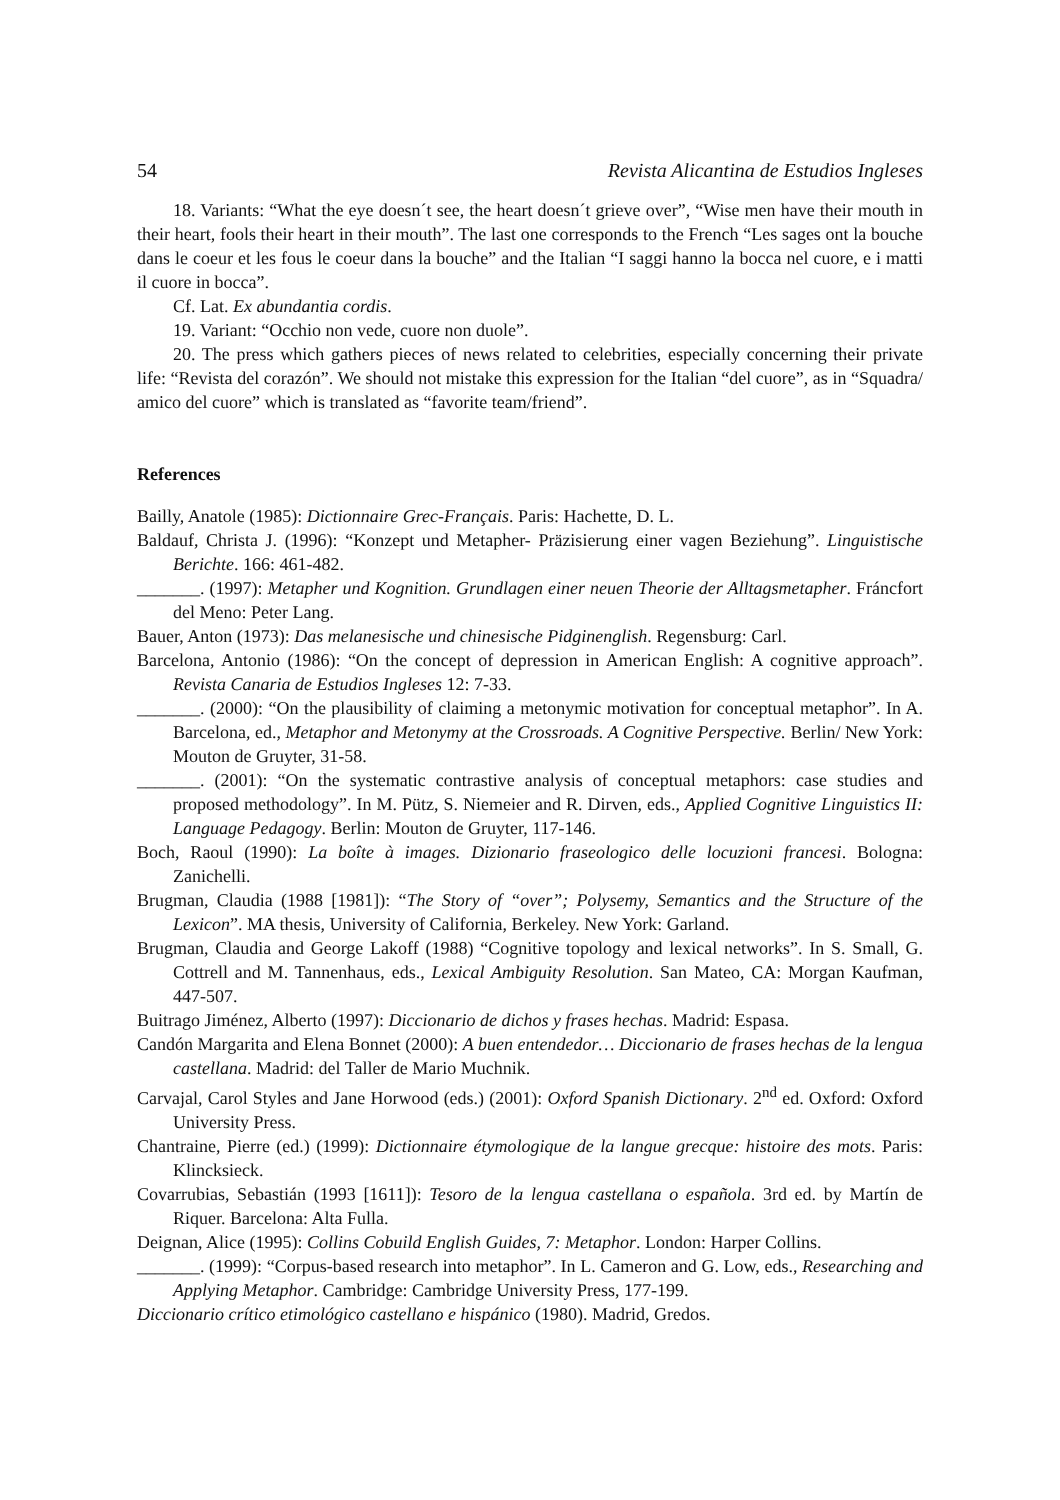54 Revista Alicantina de Estudios Ingleses
18. Variants: “What the eye doesn´t see, the heart doesn´t grieve over”, “Wise men have their mouth in their heart, fools their heart in their mouth”. The last one corresponds to the French “Les sages ont la bouche dans le coeur et les fous le coeur dans la bouche” and the Italian “I saggi hanno la bocca nel cuore, e i matti il cuore in bocca”.
Cf. Lat. Ex abundantia cordis.
19. Variant: “Occhio non vede, cuore non duole”.
20. The press which gathers pieces of news related to celebrities, especially concerning their private life: “Revista del corazón”. We should not mistake this expression for the Italian “del cuore”, as in “Squadra/ amico del cuore” which is translated as “favorite team/friend”.
References
Bailly, Anatole (1985): Dictionnaire Grec-Français. Paris: Hachette, D. L.
Baldauf, Christa J. (1996): “Konzept und Metapher- Präzisierung einer vagen Beziehung”. Linguistische Berichte. 166: 461-482.
_______. (1997): Metapher und Kognition. Grundlagen einer neuen Theorie der Alltagsmetapher. Fráncfort del Meno: Peter Lang.
Bauer, Anton (1973): Das melanesische und chinesische Pidginenglish. Regensburg: Carl.
Barcelona, Antonio (1986): “On the concept of depression in American English: A cognitive approach”. Revista Canaria de Estudios Ingleses 12: 7-33.
_______. (2000): “On the plausibility of claiming a metonymic motivation for conceptual metaphor”. In A. Barcelona, ed., Metaphor and Metonymy at the Crossroads. A Cognitive Perspective. Berlin/ New York: Mouton de Gruyter, 31-58.
_______. (2001): “On the systematic contrastive analysis of conceptual metaphors: case studies and proposed methodology”. In M. Pütz, S. Niemeier and R. Dirven, eds., Applied Cognitive Linguistics II: Language Pedagogy. Berlin: Mouton de Gruyter, 117-146.
Boch, Raoul (1990): La boîte à images. Dizionario fraseologico delle locuzioni francesi. Bologna: Zanichelli.
Brugman, Claudia (1988 [1981]): “The Story of “over”; Polysemy, Semantics and the Structure of the Lexicon”. MA thesis, University of California, Berkeley. New York: Garland.
Brugman, Claudia and George Lakoff (1988) “Cognitive topology and lexical networks”. In S. Small, G. Cottrell and M. Tannenhaus, eds., Lexical Ambiguity Resolution. San Mateo, CA: Morgan Kaufman, 447-507.
Buitrago Jiménez, Alberto (1997): Diccionario de dichos y frases hechas. Madrid: Espasa.
Candón Margarita and Elena Bonnet (2000): A buen entendedor… Diccionario de frases hechas de la lengua castellana. Madrid: del Taller de Mario Muchnik.
Carvajal, Carol Styles and Jane Horwood (eds.) (2001): Oxford Spanish Dictionary. 2<sup>nd</sup> ed. Oxford: Oxford University Press.
Chantraine, Pierre (ed.) (1999): Dictionnaire étymologique de la langue grecque: histoire des mots. Paris: Klincksieck.
Covarrubias, Sebastián (1993 [1611]): Tesoro de la lengua castellana o española. 3rd ed. by Martín de Riquer. Barcelona: Alta Fulla.
Deignan, Alice (1995): Collins Cobuild English Guides, 7: Metaphor. London: Harper Collins.
_______. (1999): “Corpus-based research into metaphor”. In L. Cameron and G. Low, eds., Researching and Applying Metaphor. Cambridge: Cambridge University Press, 177-199.
Diccionario crítico etimológico castellano e hispánico (1980). Madrid, Gredos.